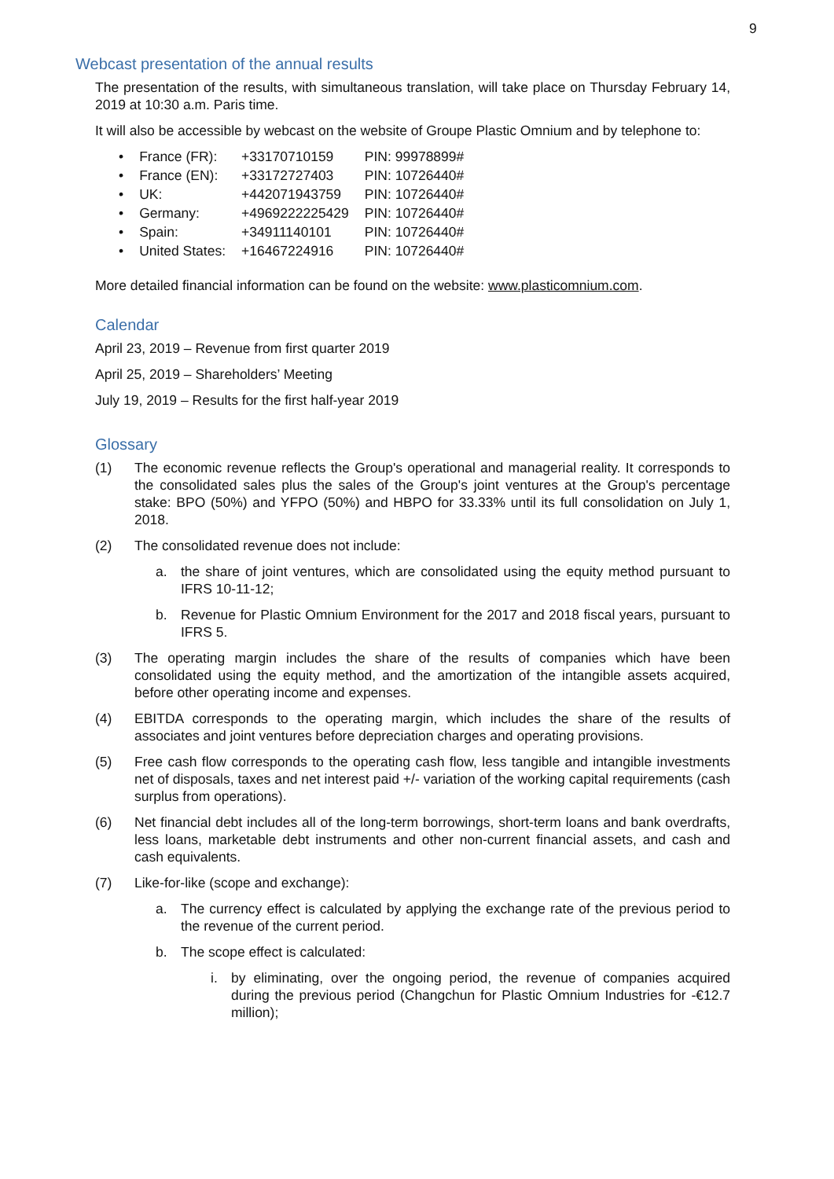9
Webcast presentation of the annual results
The presentation of the results, with simultaneous translation, will take place on Thursday February 14, 2019 at 10:30 a.m. Paris time.
It will also be accessible by webcast on the website of Groupe Plastic Omnium and by telephone to:
| • | France (FR): | +33170710159 | PIN: 99978899# |
| • | France (EN): | +33172727403 | PIN: 10726440# |
| • | UK: | +442071943759 | PIN: 10726440# |
| • | Germany: | +4969222225429 | PIN: 10726440# |
| • | Spain: | +34911140101 | PIN: 10726440# |
| • | United States: | +16467224916 | PIN: 10726440# |
More detailed financial information can be found on the website: www.plasticomnium.com.
Calendar
April 23, 2019 – Revenue from first quarter 2019
April 25, 2019 – Shareholders’ Meeting
July 19, 2019 – Results for the first half-year 2019
Glossary
(1) The economic revenue reflects the Group's operational and managerial reality. It corresponds to the consolidated sales plus the sales of the Group's joint ventures at the Group's percentage stake: BPO (50%) and YFPO (50%) and HBPO for 33.33% until its full consolidation on July 1, 2018.
(2) The consolidated revenue does not include:
a. the share of joint ventures, which are consolidated using the equity method pursuant to IFRS 10-11-12;
b. Revenue for Plastic Omnium Environment for the 2017 and 2018 fiscal years, pursuant to IFRS 5.
(3) The operating margin includes the share of the results of companies which have been consolidated using the equity method, and the amortization of the intangible assets acquired, before other operating income and expenses.
(4) EBITDA corresponds to the operating margin, which includes the share of the results of associates and joint ventures before depreciation charges and operating provisions.
(5) Free cash flow corresponds to the operating cash flow, less tangible and intangible investments net of disposals, taxes and net interest paid +/- variation of the working capital requirements (cash surplus from operations).
(6) Net financial debt includes all of the long-term borrowings, short-term loans and bank overdrafts, less loans, marketable debt instruments and other non-current financial assets, and cash and cash equivalents.
(7) Like-for-like (scope and exchange):
a. The currency effect is calculated by applying the exchange rate of the previous period to the revenue of the current period.
b. The scope effect is calculated:
i. by eliminating, over the ongoing period, the revenue of companies acquired during the previous period (Changchun for Plastic Omnium Industries for -€12.7 million);